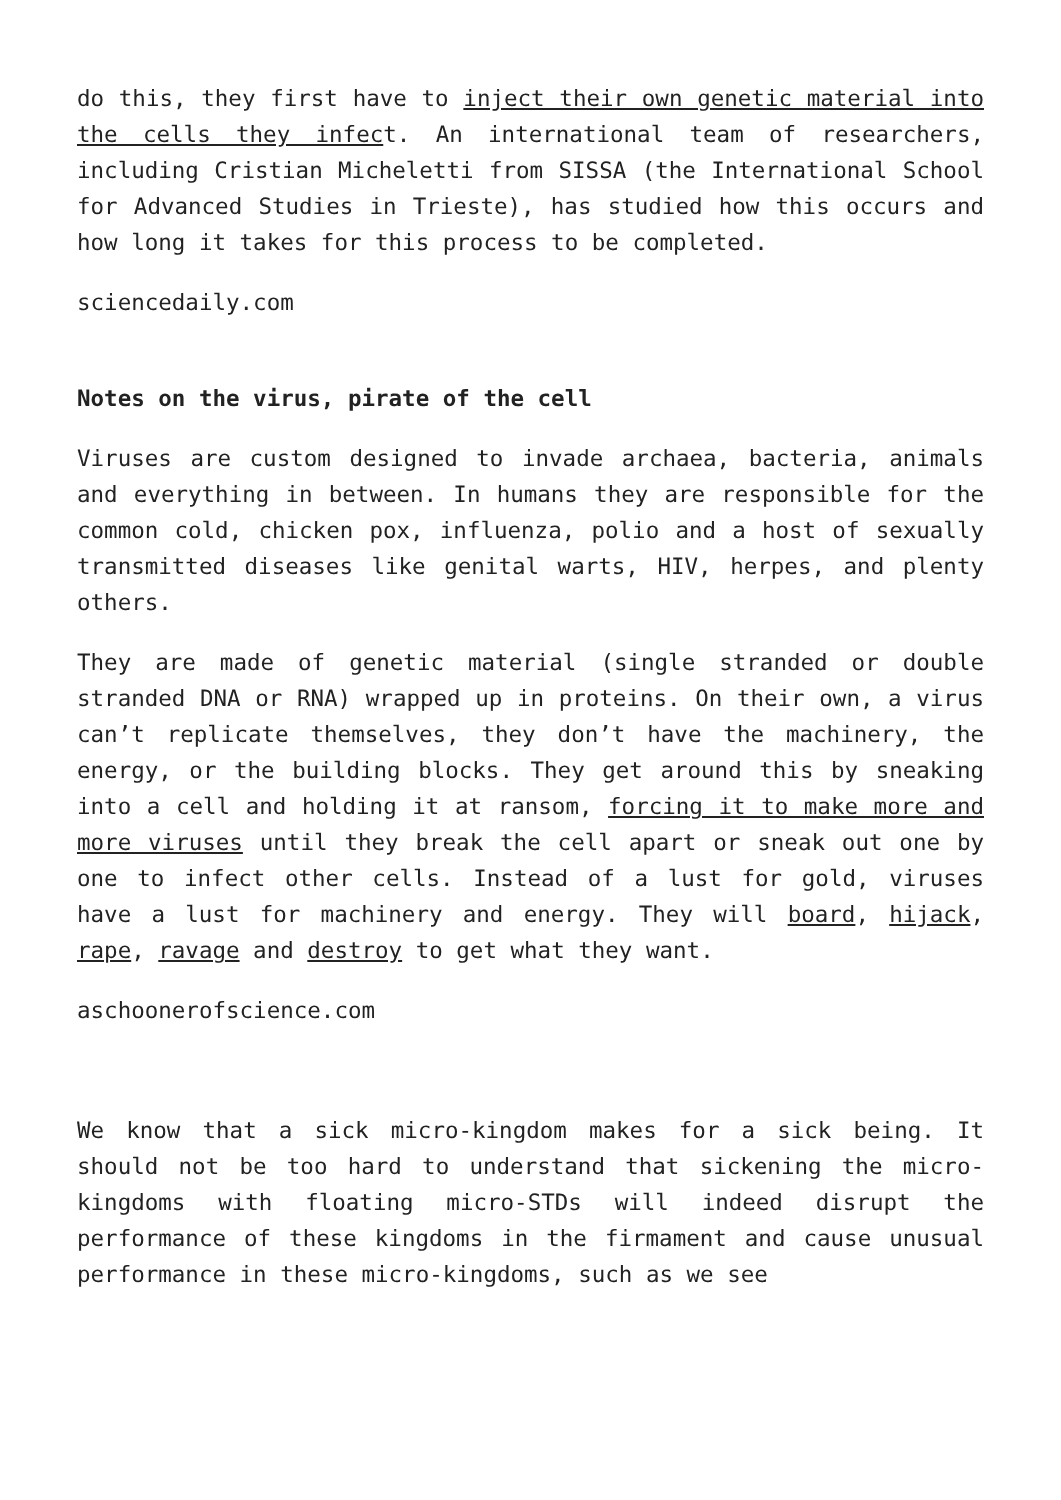do this, they first have to inject their own genetic material into the cells they infect. An international team of researchers, including Cristian Micheletti from SISSA (the International School for Advanced Studies in Trieste), has studied how this occurs and how long it takes for this process to be completed.
sciencedaily.com
Notes on the virus, pirate of the cell
Viruses are custom designed to invade archaea, bacteria, animals and everything in between. In humans they are responsible for the common cold, chicken pox, influenza, polio and a host of sexually transmitted diseases like genital warts, HIV, herpes, and plenty others.
They are made of genetic material (single stranded or double stranded DNA or RNA) wrapped up in proteins. On their own, a virus can’t replicate themselves, they don’t have the machinery, the energy, or the building blocks. They get around this by sneaking into a cell and holding it at ransom, forcing it to make more and more viruses until they break the cell apart or sneak out one by one to infect other cells. Instead of a lust for gold, viruses have a lust for machinery and energy. They will board, hijack, rape, ravage and destroy to get what they want.
aschoonerofscience.com
We know that a sick micro-kingdom makes for a sick being. It should not be too hard to understand that sickening the micro-kingdoms with floating micro-STDs will indeed disrupt the performance of these kingdoms in the firmament and cause unusual performance in these micro-kingdoms, such as we see